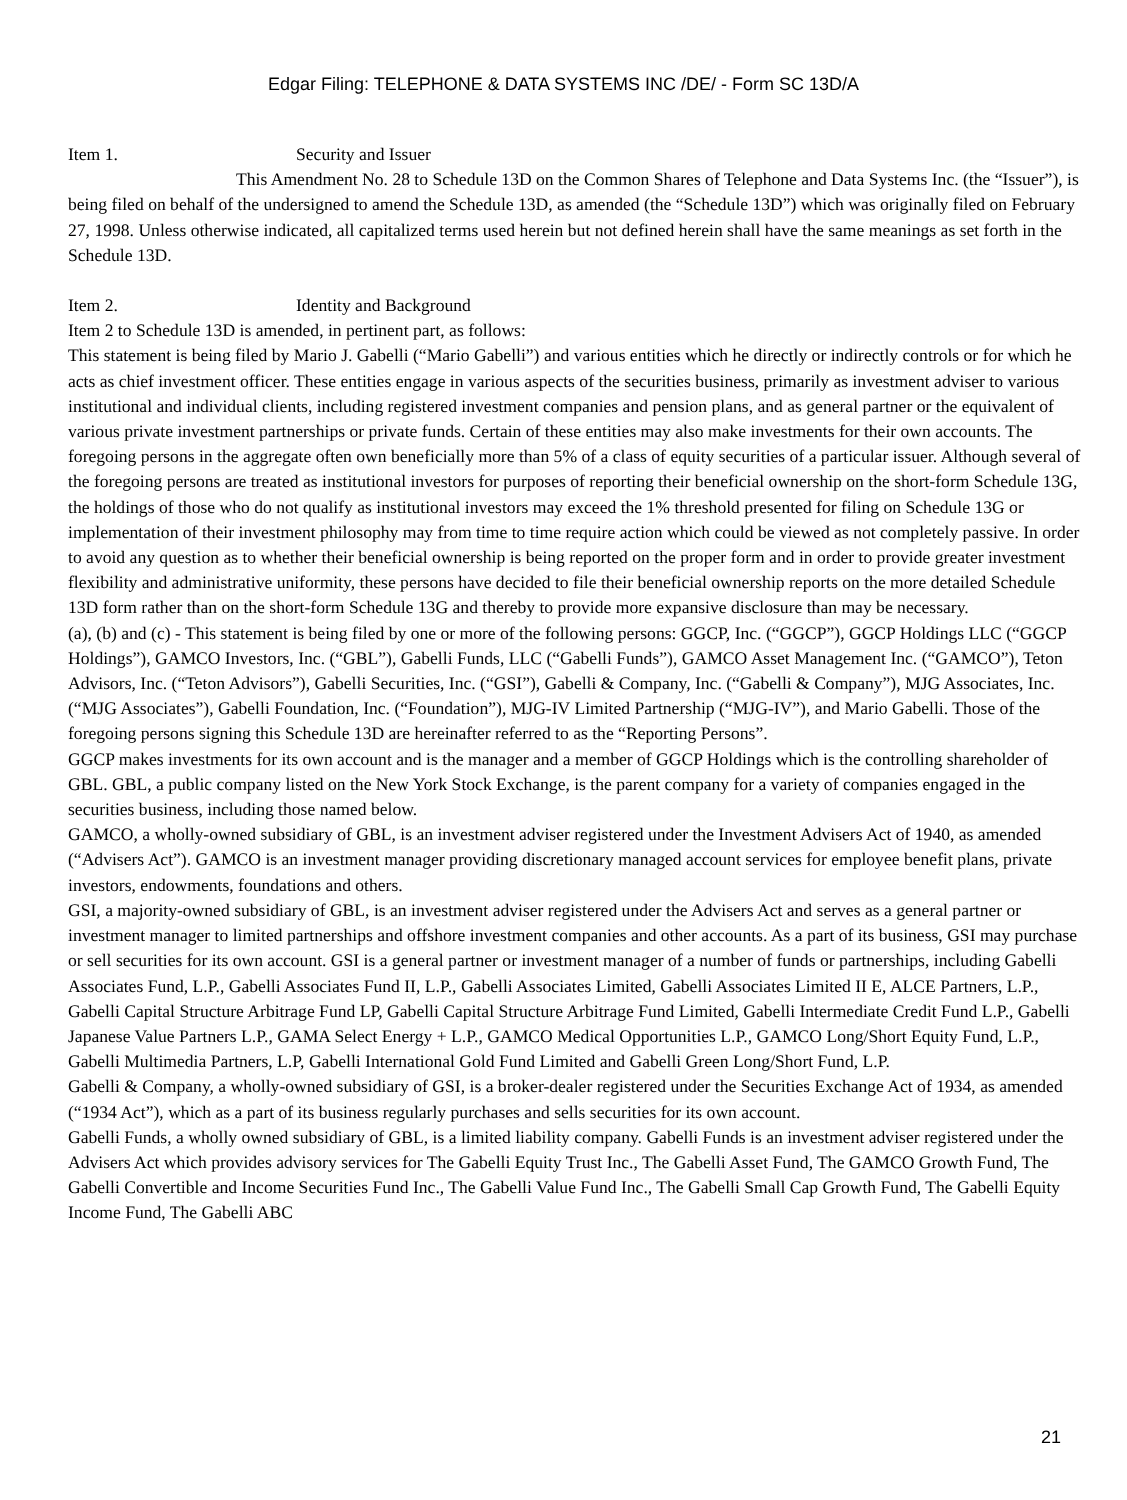Edgar Filing: TELEPHONE & DATA SYSTEMS INC /DE/ - Form SC 13D/A
Item 1. Security and Issuer
This Amendment No. 28 to Schedule 13D on the Common Shares of Telephone and Data Systems Inc. (the “Issuer”), is being filed on behalf of the undersigned to amend the Schedule 13D, as amended (the “Schedule 13D”) which was originally filed on February 27, 1998. Unless otherwise indicated, all capitalized terms used herein but not defined herein shall have the same meanings as set forth in the Schedule 13D.
Item 2. Identity and Background
Item 2 to Schedule 13D is amended, in pertinent part, as follows:
This statement is being filed by Mario J. Gabelli (“Mario Gabelli”) and various entities which he directly or indirectly controls or for which he acts as chief investment officer. These entities engage in various aspects of the securities business, primarily as investment adviser to various institutional and individual clients, including registered investment companies and pension plans, and as general partner or the equivalent of various private investment partnerships or private funds. Certain of these entities may also make investments for their own accounts. The foregoing persons in the aggregate often own beneficially more than 5% of a class of equity securities of a particular issuer. Although several of the foregoing persons are treated as institutional investors for purposes of reporting their beneficial ownership on the short-form Schedule 13G, the holdings of those who do not qualify as institutional investors may exceed the 1% threshold presented for filing on Schedule 13G or implementation of their investment philosophy may from time to time require action which could be viewed as not completely passive. In order to avoid any question as to whether their beneficial ownership is being reported on the proper form and in order to provide greater investment flexibility and administrative uniformity, these persons have decided to file their beneficial ownership reports on the more detailed Schedule 13D form rather than on the short-form Schedule 13G and thereby to provide more expansive disclosure than may be necessary.
(a), (b) and (c) - This statement is being filed by one or more of the following persons: GGCP, Inc. (“GGCP”), GGCP Holdings LLC (“GGCP Holdings”), GAMCO Investors, Inc. (“GBL”), Gabelli Funds, LLC (“Gabelli Funds”), GAMCO Asset Management Inc. (“GAMCO”), Teton Advisors, Inc. (“Teton Advisors”), Gabelli Securities, Inc. (“GSI”), Gabelli & Company, Inc. (“Gabelli & Company”), MJG Associates, Inc. (“MJG Associates”), Gabelli Foundation, Inc. (“Foundation”), MJG-IV Limited Partnership (“MJG-IV”), and Mario Gabelli. Those of the foregoing persons signing this Schedule 13D are hereinafter referred to as the “Reporting Persons”.
GGCP makes investments for its own account and is the manager and a member of GGCP Holdings which is the controlling shareholder of GBL. GBL, a public company listed on the New York Stock Exchange, is the parent company for a variety of companies engaged in the securities business, including those named below.
GAMCO, a wholly-owned subsidiary of GBL, is an investment adviser registered under the Investment Advisers Act of 1940, as amended (“Advisers Act”). GAMCO is an investment manager providing discretionary managed account services for employee benefit plans, private investors, endowments, foundations and others.
GSI, a majority-owned subsidiary of GBL, is an investment adviser registered under the Advisers Act and serves as a general partner or investment manager to limited partnerships and offshore investment companies and other accounts. As a part of its business, GSI may purchase or sell securities for its own account. GSI is a general partner or investment manager of a number of funds or partnerships, including Gabelli Associates Fund, L.P., Gabelli Associates Fund II, L.P., Gabelli Associates Limited, Gabelli Associates Limited II E, ALCE Partners, L.P., Gabelli Capital Structure Arbitrage Fund LP, Gabelli Capital Structure Arbitrage Fund Limited, Gabelli Intermediate Credit Fund L.P., Gabelli Japanese Value Partners L.P., GAMA Select Energy + L.P., GAMCO Medical Opportunities L.P., GAMCO Long/Short Equity Fund, L.P., Gabelli Multimedia Partners, L.P, Gabelli International Gold Fund Limited and Gabelli Green Long/Short Fund, L.P.
Gabelli & Company, a wholly-owned subsidiary of GSI, is a broker-dealer registered under the Securities Exchange Act of 1934, as amended (“1934 Act”), which as a part of its business regularly purchases and sells securities for its own account.
Gabelli Funds, a wholly owned subsidiary of GBL, is a limited liability company. Gabelli Funds is an investment adviser registered under the Advisers Act which provides advisory services for The Gabelli Equity Trust Inc., The Gabelli Asset Fund, The GAMCO Growth Fund, The Gabelli Convertible and Income Securities Fund Inc., The Gabelli Value Fund Inc., The Gabelli Small Cap Growth Fund, The Gabelli Equity Income Fund, The Gabelli ABC
21